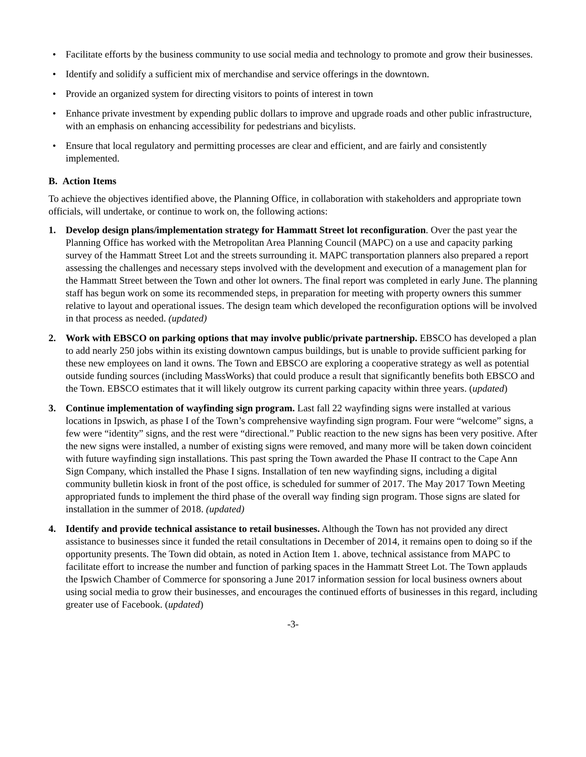• Facilitate efforts by the business community to use social media and technology to promote and grow their businesses.
• Identify and solidify a sufficient mix of merchandise and service offerings in the downtown.
• Provide an organized system for directing visitors to points of interest in town
• Enhance private investment by expending public dollars to improve and upgrade roads and other public infrastructure, with an emphasis on enhancing accessibility for pedestrians and bicylists.
• Ensure that local regulatory and permitting processes are clear and efficient, and are fairly and consistently implemented.
B. Action Items
To achieve the objectives identified above, the Planning Office, in collaboration with stakeholders and appropriate town officials, will undertake, or continue to work on, the following actions:
1. Develop design plans/implementation strategy for Hammatt Street lot reconfiguration. Over the past year the Planning Office has worked with the Metropolitan Area Planning Council (MAPC) on a use and capacity parking survey of the Hammatt Street Lot and the streets surrounding it. MAPC transportation planners also prepared a report assessing the challenges and necessary steps involved with the development and execution of a management plan for the Hammatt Street between the Town and other lot owners. The final report was completed in early June. The planning staff has begun work on some its recommended steps, in preparation for meeting with property owners this summer relative to layout and operational issues. The design team which developed the reconfiguration options will be involved in that process as needed. (updated)
2. Work with EBSCO on parking options that may involve public/private partnership. EBSCO has developed a plan to add nearly 250 jobs within its existing downtown campus buildings, but is unable to provide sufficient parking for these new employees on land it owns. The Town and EBSCO are exploring a cooperative strategy as well as potential outside funding sources (including MassWorks) that could produce a result that significantly benefits both EBSCO and the Town. EBSCO estimates that it will likely outgrow its current parking capacity within three years. (updated)
3. Continue implementation of wayfinding sign program. Last fall 22 wayfinding signs were installed at various locations in Ipswich, as phase I of the Town’s comprehensive wayfinding sign program. Four were “welcome” signs, a few were “identity” signs, and the rest were “directional.” Public reaction to the new signs has been very positive. After the new signs were installed, a number of existing signs were removed, and many more will be taken down coincident with future wayfinding sign installations. This past spring the Town awarded the Phase II contract to the Cape Ann Sign Company, which installed the Phase I signs. Installation of ten new wayfinding signs, including a digital community bulletin kiosk in front of the post office, is scheduled for summer of 2017. The May 2017 Town Meeting appropriated funds to implement the third phase of the overall way finding sign program. Those signs are slated for installation in the summer of 2018. (updated)
4. Identify and provide technical assistance to retail businesses. Although the Town has not provided any direct assistance to businesses since it funded the retail consultations in December of 2014, it remains open to doing so if the opportunity presents. The Town did obtain, as noted in Action Item 1. above, technical assistance from MAPC to facilitate effort to increase the number and function of parking spaces in the Hammatt Street Lot. The Town applauds the Ipswich Chamber of Commerce for sponsoring a June 2017 information session for local business owners about using social media to grow their businesses, and encourages the continued efforts of businesses in this regard, including greater use of Facebook. (updated)
-3-